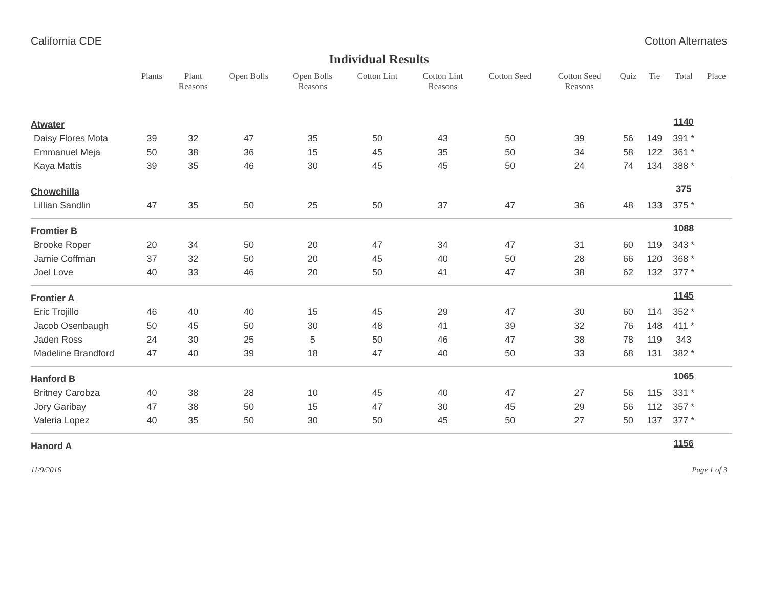California CDE Cotton Alternates
Individual Results
| | Plants | Plant Reasons | Open Bolls | Open Bolls Reasons | Cotton Lint | Cotton Lint Reasons | Cotton Seed | Cotton Seed Reasons | Quiz | Tie | Total | Place |
| --- | --- | --- | --- | --- | --- | --- | --- | --- | --- | --- | --- | --- |
| Atwater | | | | | | | | | | | 1140 | |
| Daisy Flores Mota | 39 | 32 | 47 | 35 | 50 | 43 | 50 | 39 | 56 | 149 | 391 * | |
| Emmanuel Meja | 50 | 38 | 36 | 15 | 45 | 35 | 50 | 34 | 58 | 122 | 361 * | |
| Kaya Mattis | 39 | 35 | 46 | 30 | 45 | 45 | 50 | 24 | 74 | 134 | 388 * | |
| Chowchilla | | | | | | | | | | | 375 | |
| Lillian Sandlin | 47 | 35 | 50 | 25 | 50 | 37 | 47 | 36 | 48 | 133 | 375 * | |
| Fromtier B | | | | | | | | | | | 1088 | |
| Brooke Roper | 20 | 34 | 50 | 20 | 47 | 34 | 47 | 31 | 60 | 119 | 343 * | |
| Jamie Coffman | 37 | 32 | 50 | 20 | 45 | 40 | 50 | 28 | 66 | 120 | 368 * | |
| Joel Love | 40 | 33 | 46 | 20 | 50 | 41 | 47 | 38 | 62 | 132 | 377 * | |
| Frontier A | | | | | | | | | | | 1145 | |
| Eric Trojillo | 46 | 40 | 40 | 15 | 45 | 29 | 47 | 30 | 60 | 114 | 352 * | |
| Jacob Osenbaugh | 50 | 45 | 50 | 30 | 48 | 41 | 39 | 32 | 76 | 148 | 411 * | |
| Jaden Ross | 24 | 30 | 25 | 5 | 50 | 46 | 47 | 38 | 78 | 119 | 343 | |
| Madeline Brandford | 47 | 40 | 39 | 18 | 47 | 40 | 50 | 33 | 68 | 131 | 382 * | |
| Hanford B | | | | | | | | | | | 1065 | |
| Britney Carobza | 40 | 38 | 28 | 10 | 45 | 40 | 47 | 27 | 56 | 115 | 331 * | |
| Jory Garibay | 47 | 38 | 50 | 15 | 47 | 30 | 45 | 29 | 56 | 112 | 357 * | |
| Valeria Lopez | 40 | 35 | 50 | 30 | 50 | 45 | 50 | 27 | 50 | 137 | 377 * | |
| Hanord A | | | | | | | | | | | 1156 | |
11/9/2016 Page 1 of 3